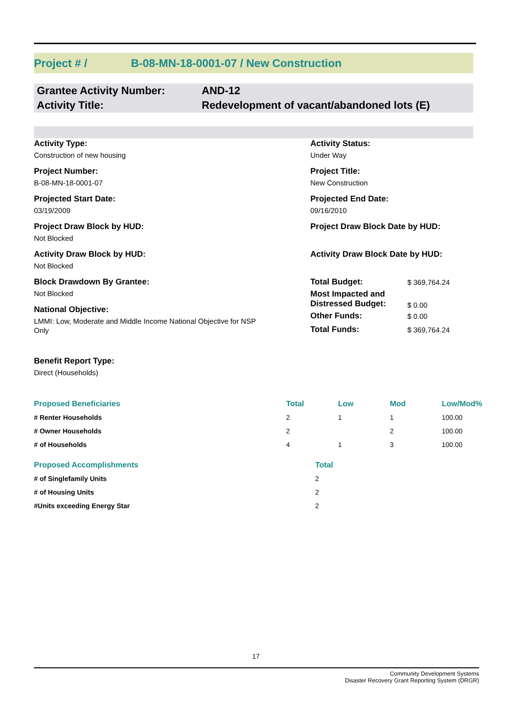Project # / B-08-MN-18-0001-07 / New Construction
Grantee Activity Number: AND-12
Activity Title: Redevelopment of vacant/abandoned lots (E)
Activity Type:
Construction of new housing
Project Number:
B-08-MN-18-0001-07
Projected Start Date:
03/19/2009
Project Draw Block by HUD:
Not Blocked
Activity Draw Block by HUD:
Not Blocked
Block Drawdown By Grantee:
Not Blocked
National Objective:
LMMI: Low, Moderate and Middle Income National Objective for NSP Only
Benefit Report Type:
Direct (Households)
Activity Status:
Under Way
Project Title:
New Construction
Projected End Date:
09/16/2010
Project Draw Block Date by HUD:
Activity Draw Block Date by HUD:
| Total Budget: | $ 369,764.24 |
| Most Impacted and Distressed Budget: | $ 0.00 |
| Other Funds: | $ 0.00 |
| Total Funds: | $ 369,764.24 |
| Proposed Beneficiaries | Total | Low | Mod | Low/Mod% |
| --- | --- | --- | --- | --- |
| # Renter Households | 2 | 1 | 1 | 100.00 |
| # Owner Households | 2 | | 2 | 100.00 |
| # of Households | 4 | 1 | 3 | 100.00 |
| Proposed Accomplishments | Total |
| --- | --- |
| # of Singlefamily Units | 2 |
| # of Housing Units | 2 |
| #Units exceeding Energy Star | 2 |
17
Community Development Systems
Disaster Recovery Grant Reporting System (DRGR)